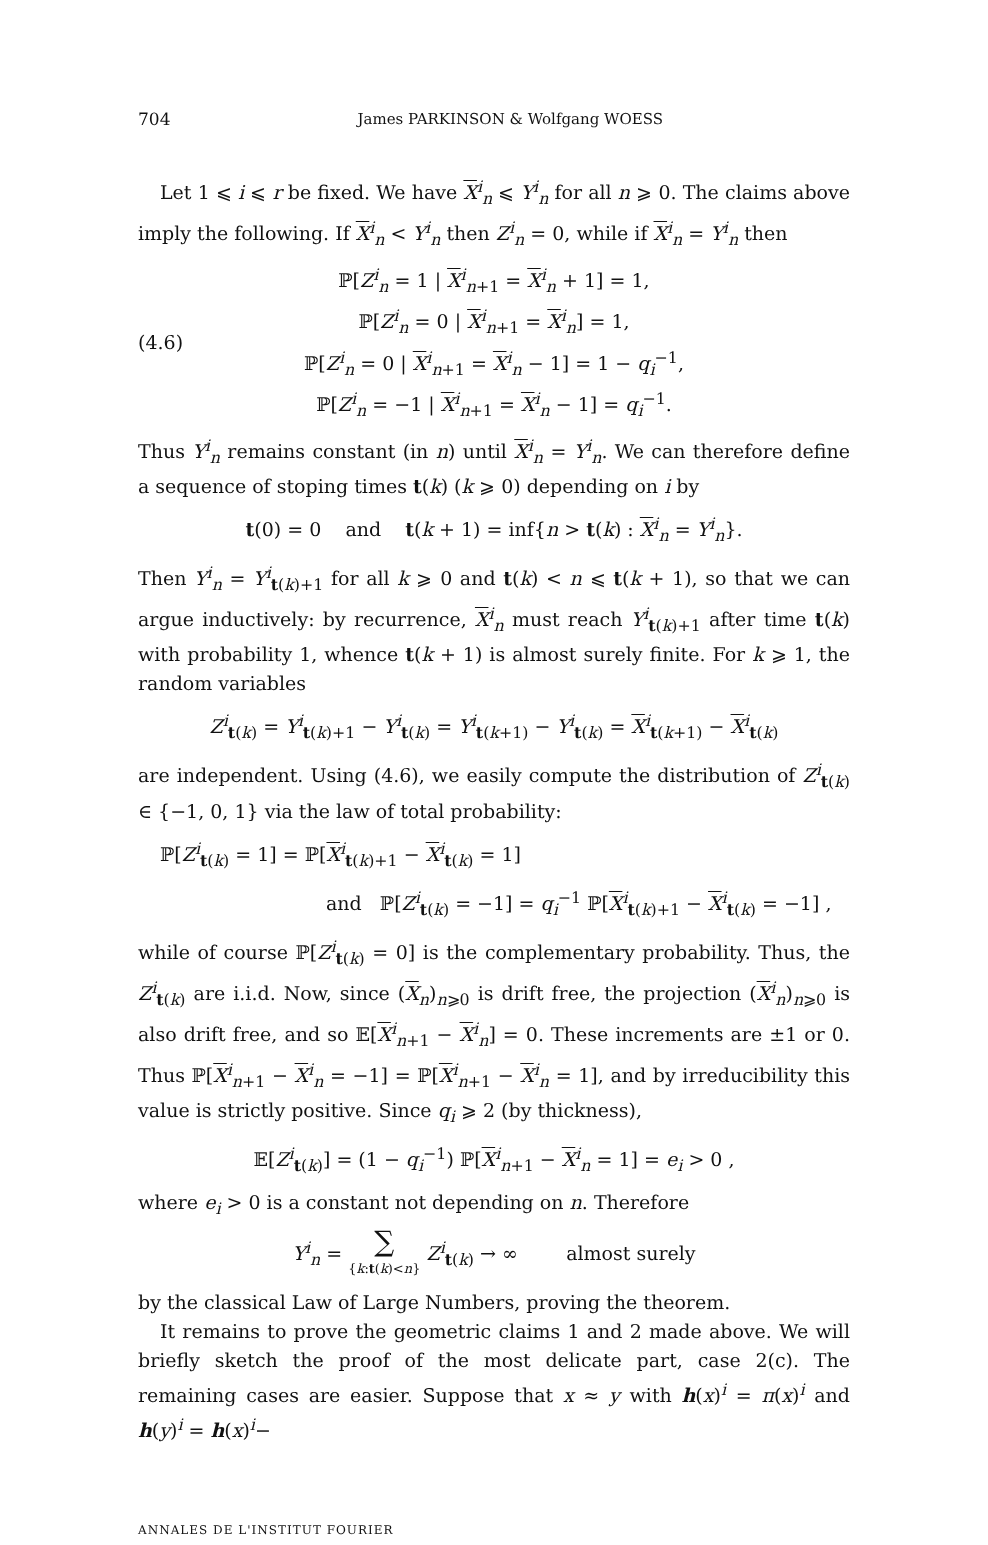704 James PARKINSON & Wolfgang WOESS
Let 1 ⩽ i ⩽ r be fixed. We have X<sup>i</sup><sub>n</sub> ⩽ Y<sup>i</sup><sub>n</sub> for all n ⩾ 0. The claims above imply the following. If X<sup>i</sup><sub>n</sub> < Y<sup>i</sup><sub>n</sub> then Z<sup>i</sup><sub>n</sub> = 0, while if X<sup>i</sup><sub>n</sub> = Y<sup>i</sup><sub>n</sub> then
(4.6)
ℙ[Z<sup>i</sup><sub>n</sub> = 1 | X<sup>i</sup><sub>n+1</sub> = X<sup>i</sup><sub>n</sub> + 1] = 1,
ℙ[Z<sup>i</sup><sub>n</sub> = 0 | X<sup>i</sup><sub>n+1</sub> = X<sup>i</sup><sub>n</sub>] = 1,
ℙ[Z<sup>i</sup><sub>n</sub> = 0 | X<sup>i</sup><sub>n+1</sub> = X<sup>i</sup><sub>n</sub> − 1] = 1 − q<sub>i</sub><sup>−1</sup>,
ℙ[Z<sup>i</sup><sub>n</sub> = −1 | X<sup>i</sup><sub>n+1</sub> = X<sup>i</sup><sub>n</sub> − 1] = q<sub>i</sub><sup>−1</sup>.
Thus Y<sup>i</sup><sub>n</sub> remains constant (in n) until X<sup>i</sup><sub>n</sub> = Y<sup>i</sup><sub>n</sub>. We can therefore define a sequence of stoping times t(k) (k ⩾ 0) depending on i by
t(0) = 0 and t(k + 1) = inf{n > t(k) : X<sup>i</sup><sub>n</sub> = Y<sup>i</sup><sub>n</sub>}.
Then Y<sup>i</sup><sub>n</sub> = Y<sup>i</sup><sub>t(k)+1</sub> for all k ⩾ 0 and t(k) < n ⩽ t(k + 1), so that we can argue inductively: by recurrence, X<sup>i</sup><sub>n</sub> must reach Y<sup>i</sup><sub>t(k)+1</sub> after time t(k) with probability 1, whence t(k + 1) is almost surely finite. For k ⩾ 1, the random variables
Z<sup>i</sup><sub>t(k)</sub> = Y<sup>i</sup><sub>t(k)+1</sub> − Y<sup>i</sup><sub>t(k)</sub> = Y<sup>i</sup><sub>t(k+1)</sub> − Y<sup>i</sup><sub>t(k)</sub> = X<sup>i</sup><sub>t(k+1)</sub> − X<sup>i</sup><sub>t(k)</sub>
are independent. Using (4.6), we easily compute the distribution of Z<sup>i</sup><sub>t(k)</sub> ∈ {−1, 0, 1} via the law of total probability:
ℙ[Z<sup>i</sup><sub>t(k)</sub> = 1] = ℙ[X<sup>i</sup><sub>t(k)+1</sub> − X<sup>i</sup><sub>t(k)</sub> = 1]
and ℙ[Z<sup>i</sup><sub>t(k)</sub> = −1] = q<sub>i</sub><sup>−1</sup> ℙ[X<sup>i</sup><sub>t(k)+1</sub> − X<sup>i</sup><sub>t(k)</sub> = −1] ,
while of course ℙ[Z<sup>i</sup><sub>t(k)</sub> = 0] is the complementary probability. Thus, the Z<sup>i</sup><sub>t(k)</sub> are i.i.d. Now, since (X<sub>n</sub>)<sub>n⩾0</sub> is drift free, the projection (X<sup>i</sup><sub>n</sub>)<sub>n⩾0</sub> is also drift free, and so 𝔼[X<sup>i</sup><sub>n+1</sub> − X<sup>i</sup><sub>n</sub>] = 0. These increments are ±1 or 0. Thus ℙ[X<sup>i</sup><sub>n+1</sub> − X<sup>i</sup><sub>n</sub> = −1] = ℙ[X<sup>i</sup><sub>n+1</sub> − X<sup>i</sup><sub>n</sub> = 1], and by irreducibility this value is strictly positive. Since q<sub>i</sub> ⩾ 2 (by thickness),
𝔼[Z<sup>i</sup><sub>t(k)</sub>] = (1 − q<sub>i</sub><sup>−1</sup>) ℙ[X<sup>i</sup><sub>n+1</sub> − X<sup>i</sup><sub>n</sub> = 1] = e<sub>i</sub> > 0 ,
where e<sub>i</sub> > 0 is a constant not depending on n. Therefore
Y<sup>i</sup><sub>n</sub> = ∑
{k:t(k)<n} Z<sup>i</sup><sub>t(k)</sub> → ∞ almost surely
by the classical Law of Large Numbers, proving the theorem.
It remains to prove the geometric claims 1 and 2 made above. We will briefly sketch the proof of the most delicate part, case 2(c). The remaining cases are easier. Suppose that x ≈ y with h(x)<sup>i</sup> = π(x)<sup>i</sup> and h(y)<sup>i</sup> = h(x)<sup>i</sup>−
ANNALES DE L'INSTITUT FOURIER